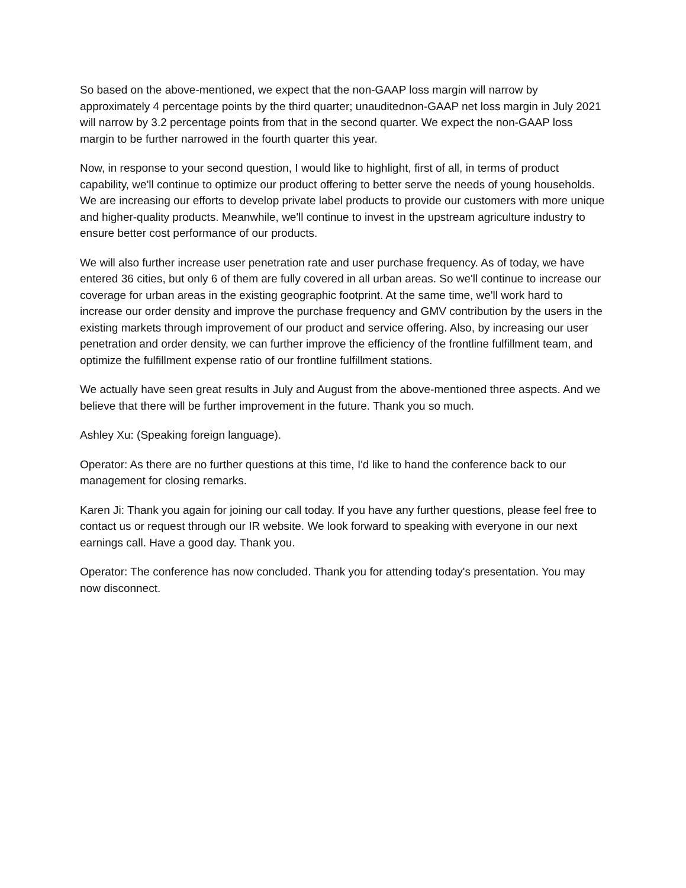So based on the above-mentioned, we expect that the non-GAAP loss margin will narrow by approximately 4 percentage points by the third quarter; unauditednon-GAAP net loss margin in July 2021 will narrow by 3.2 percentage points from that in the second quarter. We expect the non-GAAP loss margin to be further narrowed in the fourth quarter this year.
Now, in response to your second question, I would like to highlight, first of all, in terms of product capability, we'll continue to optimize our product offering to better serve the needs of young households. We are increasing our efforts to develop private label products to provide our customers with more unique and higher-quality products. Meanwhile, we'll continue to invest in the upstream agriculture industry to ensure better cost performance of our products.
We will also further increase user penetration rate and user purchase frequency. As of today, we have entered 36 cities, but only 6 of them are fully covered in all urban areas. So we'll continue to increase our coverage for urban areas in the existing geographic footprint. At the same time, we'll work hard to increase our order density and improve the purchase frequency and GMV contribution by the users in the existing markets through improvement of our product and service offering. Also, by increasing our user penetration and order density, we can further improve the efficiency of the frontline fulfillment team, and optimize the fulfillment expense ratio of our frontline fulfillment stations.
We actually have seen great results in July and August from the above-mentioned three aspects. And we believe that there will be further improvement in the future. Thank you so much.
Ashley Xu: (Speaking foreign language).
Operator: As there are no further questions at this time, I'd like to hand the conference back to our management for closing remarks.
Karen Ji: Thank you again for joining our call today. If you have any further questions, please feel free to contact us or request through our IR website. We look forward to speaking with everyone in our next earnings call. Have a good day. Thank you.
Operator: The conference has now concluded. Thank you for attending today's presentation. You may now disconnect.